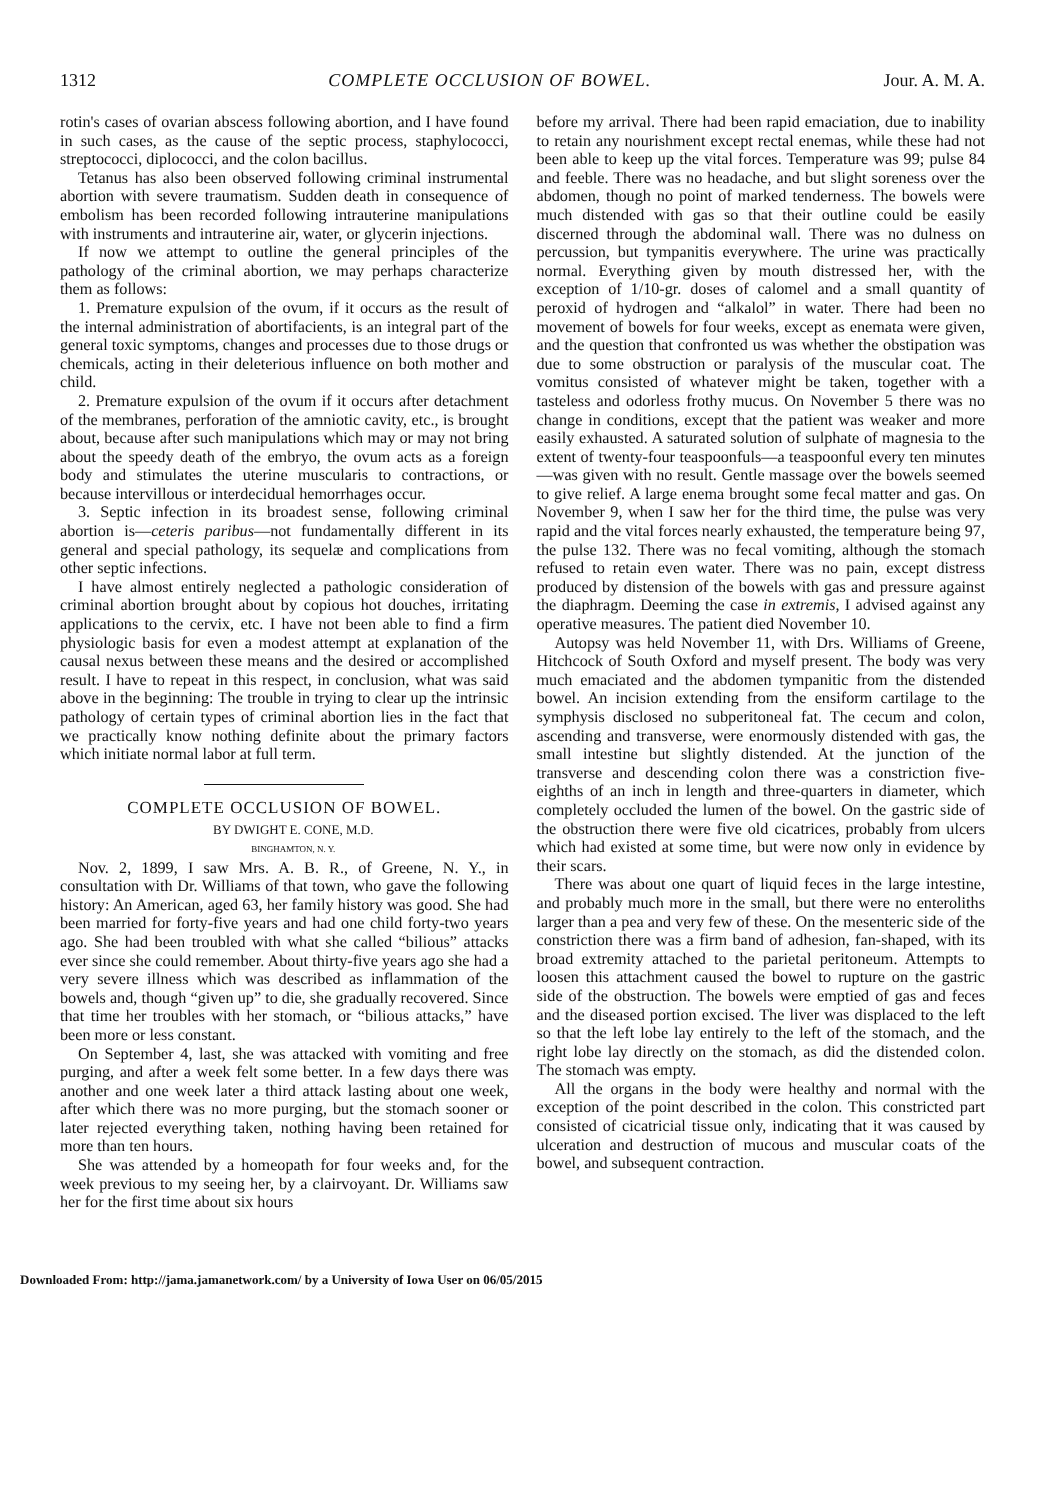1312 COMPLETE OCCLUSION OF BOWEL. Jour. A. M. A.
rotin's cases of ovarian abscess following abortion, and I have found in such cases, as the cause of the septic process, staphylococci, streptococci, diplococci, and the colon bacillus.
Tetanus has also been observed following criminal instrumental abortion with severe traumatism. Sudden death in consequence of embolism has been recorded following intrauterine manipulations with instruments and intrauterine air, water, or glycerin injections.
If now we attempt to outline the general principles of the pathology of the criminal abortion, we may perhaps characterize them as follows:
1. Premature expulsion of the ovum, if it occurs as the result of the internal administration of abortifacients, is an integral part of the general toxic symptoms, changes and processes due to those drugs or chemicals, acting in their deleterious influence on both mother and child.
2. Premature expulsion of the ovum if it occurs after detachment of the membranes, perforation of the amniotic cavity, etc., is brought about, because after such manipulations which may or may not bring about the speedy death of the embryo, the ovum acts as a foreign body and stimulates the uterine muscularis to contractions, or because intervillous or interdecidual hemorrhages occur.
3. Septic infection in its broadest sense, following criminal abortion is—ceteris paribus—not fundamentally different in its general and special pathology, its sequelæ and complications from other septic infections.
I have almost entirely neglected a pathologic consideration of criminal abortion brought about by copious hot douches, irritating applications to the cervix, etc. I have not been able to find a firm physiologic basis for even a modest attempt at explanation of the causal nexus between these means and the desired or accomplished result. I have to repeat in this respect, in conclusion, what was said above in the beginning: The trouble in trying to clear up the intrinsic pathology of certain types of criminal abortion lies in the fact that we practically know nothing definite about the primary factors which initiate normal labor at full term.
COMPLETE OCCLUSION OF BOWEL.
BY DWIGHT E. CONE, M.D.
BINGHAMTON, N. Y.
Nov. 2, 1899, I saw Mrs. A. B. R., of Greene, N. Y., in consultation with Dr. Williams of that town, who gave the following history: An American, aged 63, her family history was good. She had been married for forty-five years and had one child forty-two years ago. She had been troubled with what she called “bilious” attacks ever since she could remember. About thirty-five years ago she had a very severe illness which was described as inflammation of the bowels and, though “given up” to die, she gradually recovered. Since that time her troubles with her stomach, or “bilious attacks,” have been more or less constant.
On September 4, last, she was attacked with vomiting and free purging, and after a week felt some better. In a few days there was another and one week later a third attack lasting about one week, after which there was no more purging, but the stomach sooner or later rejected everything taken, nothing having been retained for more than ten hours.
She was attended by a homeopath for four weeks and, for the week previous to my seeing her, by a clairvoyant. Dr. Williams saw her for the first time about six hours
before my arrival. There had been rapid emaciation, due to inability to retain any nourishment except rectal enemas, while these had not been able to keep up the vital forces. Temperature was 99; pulse 84 and feeble. There was no headache, and but slight soreness over the abdomen, though no point of marked tenderness. The bowels were much distended with gas so that their outline could be easily discerned through the abdominal wall. There was no dulness on percussion, but tympanitis everywhere. The urine was practically normal. Everything given by mouth distressed her, with the exception of 1/10-gr. doses of calomel and a small quantity of peroxid of hydrogen and “alkalol” in water. There had been no movement of bowels for four weeks, except as enemata were given, and the question that confronted us was whether the obstipation was due to some obstruction or paralysis of the muscular coat. The vomitus consisted of whatever might be taken, together with a tasteless and odorless frothy mucus. On November 5 there was no change in conditions, except that the patient was weaker and more easily exhausted. A saturated solution of sulphate of magnesia to the extent of twenty-four teaspoonfuls—a teaspoonful every ten minutes—was given with no result. Gentle massage over the bowels seemed to give relief. A large enema brought some fecal matter and gas. On November 9, when I saw her for the third time, the pulse was very rapid and the vital forces nearly exhausted, the temperature being 97, the pulse 132. There was no fecal vomiting, although the stomach refused to retain even water. There was no pain, except distress produced by distension of the bowels with gas and pressure against the diaphragm. Deeming the case in extremis, I advised against any operative measures. The patient died November 10.
Autopsy was held November 11, with Drs. Williams of Greene, Hitchcock of South Oxford and myself present. The body was very much emaciated and the abdomen tympanitic from the distended bowel. An incision extending from the ensiform cartilage to the symphysis disclosed no subperitoneal fat. The cecum and colon, ascending and transverse, were enormously distended with gas, the small intestine but slightly distended. At the junction of the transverse and descending colon there was a constriction five-eighths of an inch in length and three-quarters in diameter, which completely occluded the lumen of the bowel. On the gastric side of the obstruction there were five old cicatrices, probably from ulcers which had existed at some time, but were now only in evidence by their scars.
There was about one quart of liquid feces in the large intestine, and probably much more in the small, but there were no enteroliths larger than a pea and very few of these. On the mesenteric side of the constriction there was a firm band of adhesion, fan-shaped, with its broad extremity attached to the parietal peritoneum. Attempts to loosen this attachment caused the bowel to rupture on the gastric side of the obstruction. The bowels were emptied of gas and feces and the diseased portion excised. The liver was displaced to the left so that the left lobe lay entirely to the left of the stomach, and the right lobe lay directly on the stomach, as did the distended colon. The stomach was empty.
All the organs in the body were healthy and normal with the exception of the point described in the colon. This constricted part consisted of cicatricial tissue only, indicating that it was caused by ulceration and destruction of mucous and muscular coats of the bowel, and subsequent contraction.
Downloaded From: http://jama.jamanetwork.com/ by a University of Iowa User on 06/05/2015